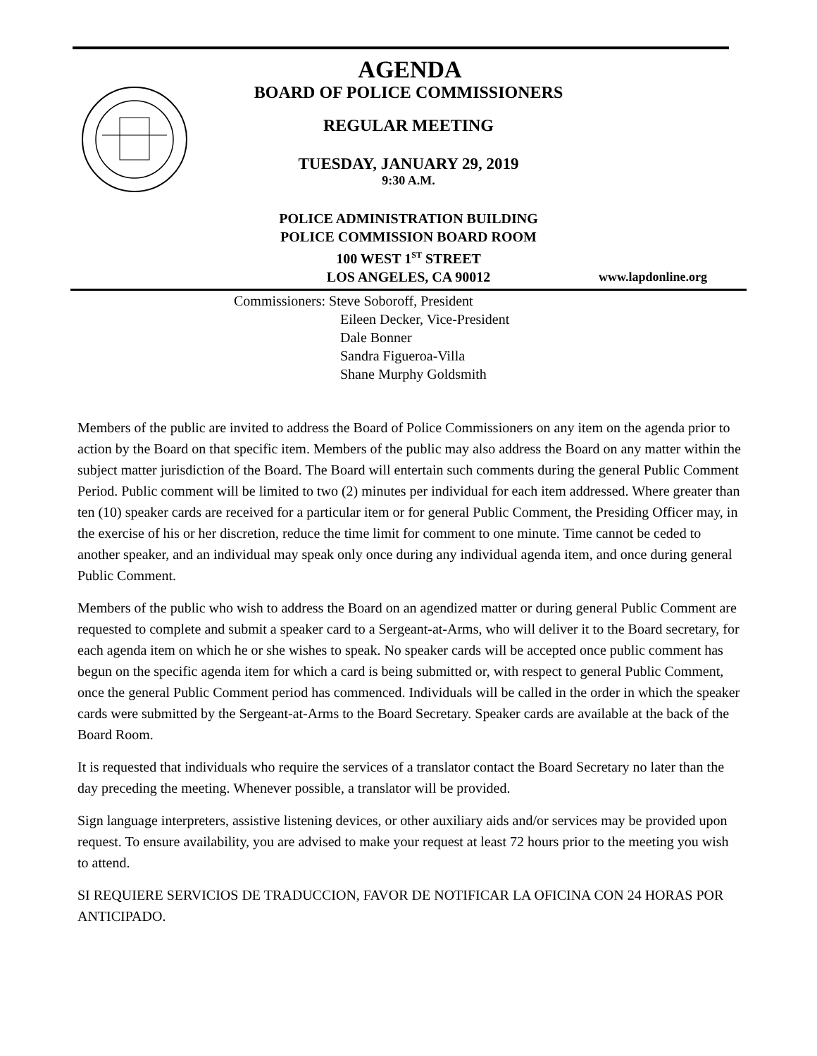AGENDA
BOARD OF POLICE COMMISSIONERS
REGULAR MEETING
TUESDAY, JANUARY 29, 2019
9:30 A.M.
POLICE ADMINISTRATION BUILDING
POLICE COMMISSION BOARD ROOM
100 WEST 1<sup>ST</sup> STREET
LOS ANGELES, CA 90012 www.lapdonline.org
Commissioners: Steve Soboroff, President
Eileen Decker, Vice-President
Dale Bonner
Sandra Figueroa-Villa
Shane Murphy Goldsmith
Members of the public are invited to address the Board of Police Commissioners on any item on the agenda prior to action by the Board on that specific item. Members of the public may also address the Board on any matter within the subject matter jurisdiction of the Board. The Board will entertain such comments during the general Public Comment Period. Public comment will be limited to two (2) minutes per individual for each item addressed. Where greater than ten (10) speaker cards are received for a particular item or for general Public Comment, the Presiding Officer may, in the exercise of his or her discretion, reduce the time limit for comment to one minute. Time cannot be ceded to another speaker, and an individual may speak only once during any individual agenda item, and once during general Public Comment.
Members of the public who wish to address the Board on an agendized matter or during general Public Comment are requested to complete and submit a speaker card to a Sergeant-at-Arms, who will deliver it to the Board secretary, for each agenda item on which he or she wishes to speak. No speaker cards will be accepted once public comment has begun on the specific agenda item for which a card is being submitted or, with respect to general Public Comment, once the general Public Comment period has commenced. Individuals will be called in the order in which the speaker cards were submitted by the Sergeant-at-Arms to the Board Secretary. Speaker cards are available at the back of the Board Room.
It is requested that individuals who require the services of a translator contact the Board Secretary no later than the day preceding the meeting. Whenever possible, a translator will be provided.
Sign language interpreters, assistive listening devices, or other auxiliary aids and/or services may be provided upon request. To ensure availability, you are advised to make your request at least 72 hours prior to the meeting you wish to attend.
SI REQUIERE SERVICIOS DE TRADUCCION, FAVOR DE NOTIFICAR LA OFICINA CON 24 HORAS POR ANTICIPADO.